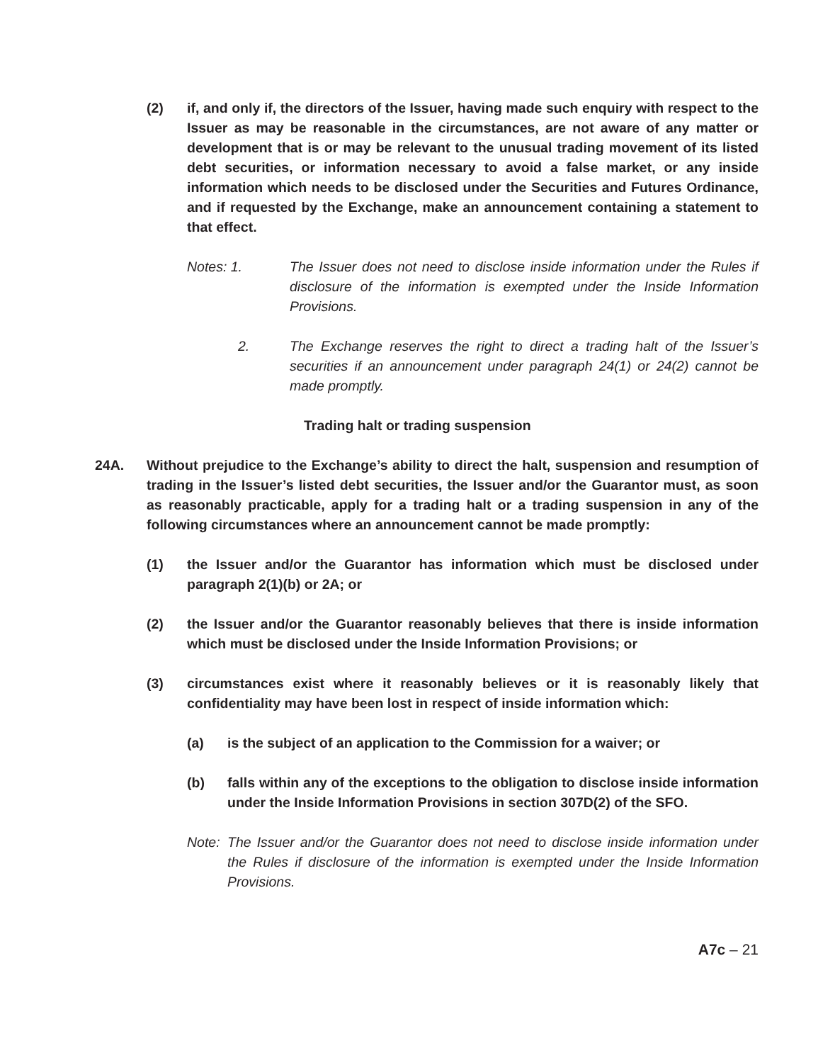(2) if, and only if, the directors of the Issuer, having made such enquiry with respect to the Issuer as may be reasonable in the circumstances, are not aware of any matter or development that is or may be relevant to the unusual trading movement of its listed debt securities, or information necessary to avoid a false market, or any inside information which needs to be disclosed under the Securities and Futures Ordinance, and if requested by the Exchange, make an announcement containing a statement to that effect.
Notes: 1. The Issuer does not need to disclose inside information under the Rules if disclosure of the information is exempted under the Inside Information Provisions.
2. The Exchange reserves the right to direct a trading halt of the Issuer’s securities if an announcement under paragraph 24(1) or 24(2) cannot be made promptly.
Trading halt or trading suspension
24A. Without prejudice to the Exchange’s ability to direct the halt, suspension and resumption of trading in the Issuer’s listed debt securities, the Issuer and/or the Guarantor must, as soon as reasonably practicable, apply for a trading halt or a trading suspension in any of the following circumstances where an announcement cannot be made promptly:
(1) the Issuer and/or the Guarantor has information which must be disclosed under paragraph 2(1)(b) or 2A; or
(2) the Issuer and/or the Guarantor reasonably believes that there is inside information which must be disclosed under the Inside Information Provisions; or
(3) circumstances exist where it reasonably believes or it is reasonably likely that confidentiality may have been lost in respect of inside information which:
(a) is the subject of an application to the Commission for a waiver; or
(b) falls within any of the exceptions to the obligation to disclose inside information under the Inside Information Provisions in section 307D(2) of the SFO.
Note:
The Issuer and/or the Guarantor does not need to disclose inside information under the Rules if disclosure of the information is exempted under the Inside Information Provisions.
A7c – 21